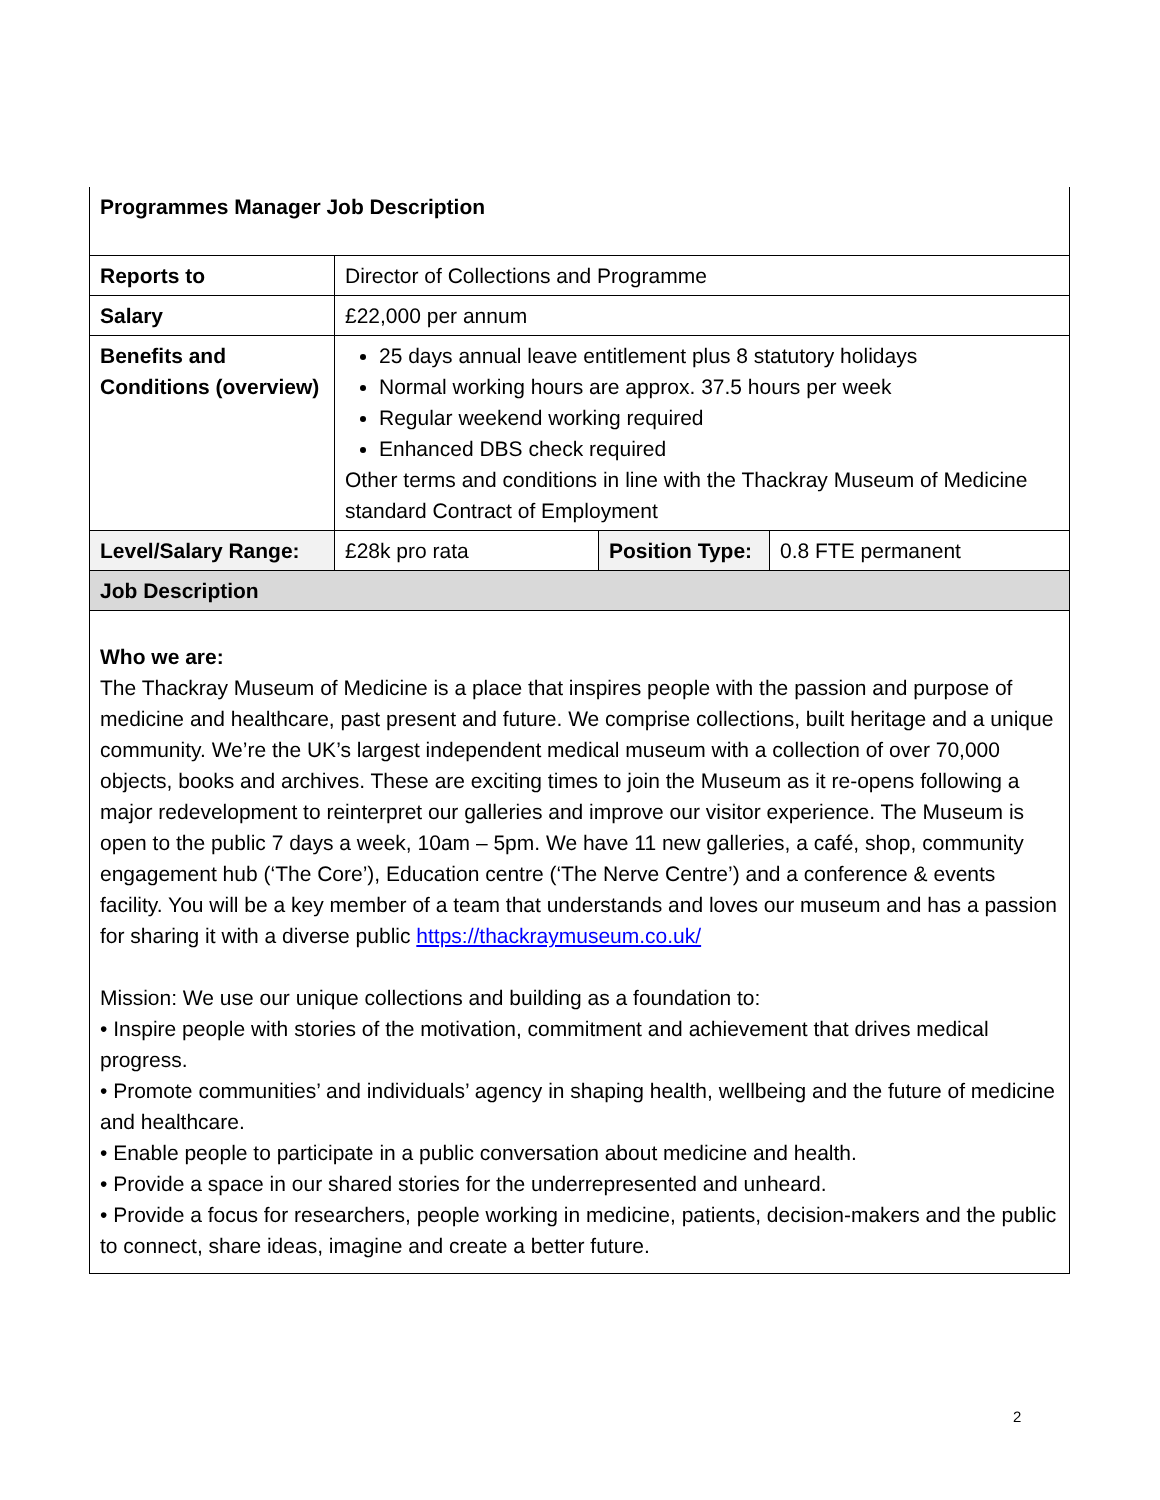| Programmes Manager Job Description | | | |
| Reports to | Director of Collections and Programme | | |
| Salary | £22,000 per annum | | |
| Benefits and Conditions (overview) | 25 days annual leave entitlement plus 8 statutory holidays Normal working hours are approx. 37.5 hours per week Regular weekend working required Enhanced DBS check required Other terms and conditions in line with the Thackray Museum of Medicine standard Contract of Employment | | |
| Level/Salary Range: | £28k pro rata | Position Type: | 0.8 FTE permanent |
| Job Description | | | |
| Who we are: The Thackray Museum of Medicine is a place that inspires people with the passion and purpose of medicine and healthcare, past present and future. We comprise collections, built heritage and a unique community. We’re the UK’s largest independent medical museum with a collection of over 70,000 objects, books and archives. These are exciting times to join the Museum as it re-opens following a major redevelopment to reinterpret our galleries and improve our visitor experience. The Museum is open to the public 7 days a week, 10am – 5pm. We have 11 new galleries, a café, shop, community engagement hub (‘The Core’), Education centre (‘The Nerve Centre’) and a conference & events facility. You will be a key member of a team that understands and loves our museum and has a passion for sharing it with a diverse public https://thackraymuseum.co.uk/ Mission: We use our unique collections and building as a foundation to: • Inspire people with stories of the motivation, commitment and achievement that drives medical progress. • Promote communities’ and individuals’ agency in shaping health, wellbeing and the future of medicine and healthcare. • Enable people to participate in a public conversation about medicine and health. • Provide a space in our shared stories for the underrepresented and unheard. • Provide a focus for researchers, people working in medicine, patients, decision-makers and the public to connect, share ideas, imagine and create a better future. | | | |
2